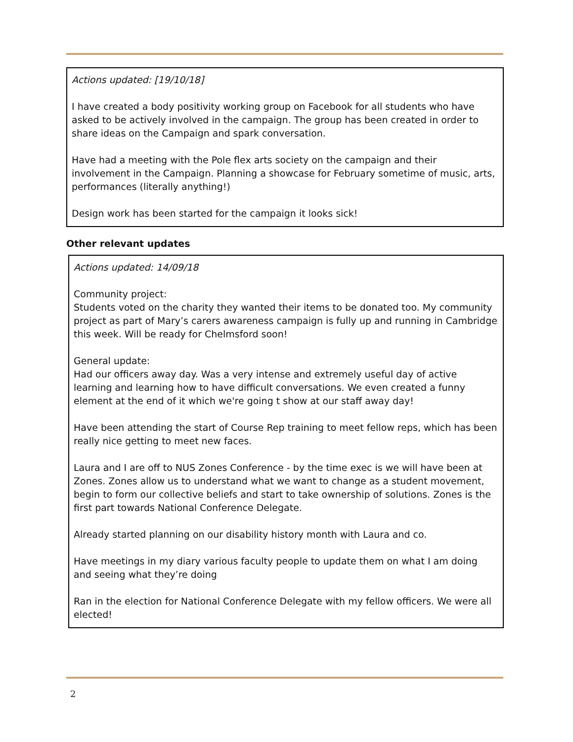Actions updated: [19/10/18]
I have created a body positivity working group on Facebook for all students who have asked to be actively involved in the campaign. The group has been created in order to share ideas on the Campaign and spark conversation.
Have had a meeting with the Pole flex arts society on the campaign and their involvement in the Campaign. Planning a showcase for February sometime of music, arts, performances (literally anything!)
Design work has been started for the campaign it looks sick!
Other relevant updates
Actions updated: 14/09/18
Community project:
Students voted on the charity they wanted their items to be donated too. My community project as part of Mary’s carers awareness campaign is fully up and running in Cambridge this week. Will be ready for Chelmsford soon!
General update:
Had our officers away day. Was a very intense and extremely useful day of active learning and learning how to have difficult conversations. We even created a funny element at the end of it which we're going t show at our staff away day!
Have been attending the start of Course Rep training to meet fellow reps, which has been really nice getting to meet new faces.
Laura and I are off to NUS Zones Conference - by the time exec is we will have been at Zones. Zones allow us to understand what we want to change as a student movement, begin to form our collective beliefs and start to take ownership of solutions. Zones is the first part towards National Conference Delegate.
Already started planning on our disability history month with Laura and co.
Have meetings in my diary various faculty people to update them on what I am doing and seeing what they’re doing
Ran in the election for National Conference Delegate with my fellow officers. We were all elected!
2